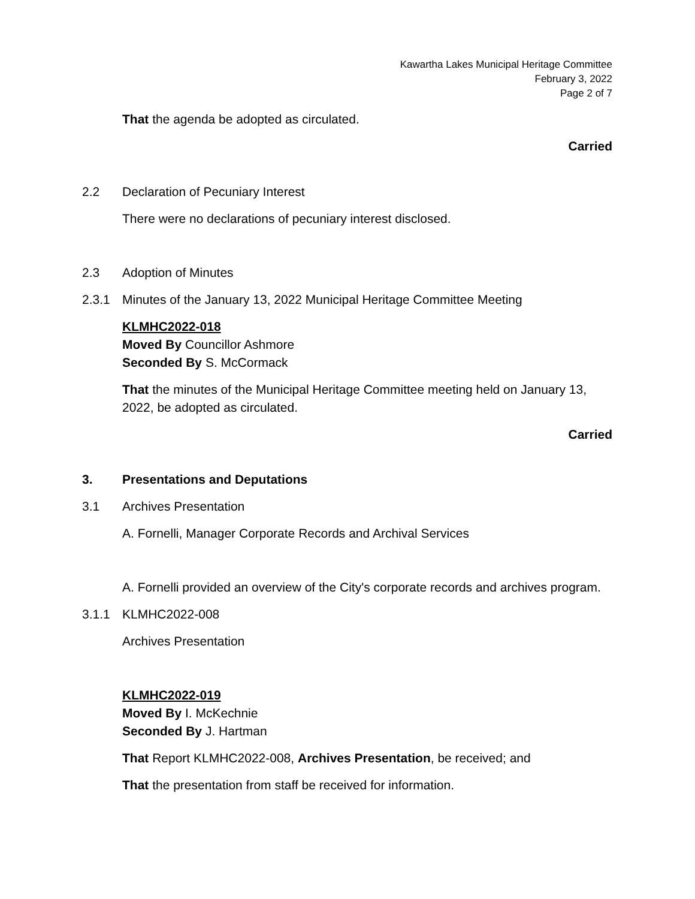Kawartha Lakes Municipal Heritage Committee
February 3, 2022
Page 2 of 7
That the agenda be adopted as circulated.
Carried
2.2 Declaration of Pecuniary Interest
There were no declarations of pecuniary interest disclosed.
2.3 Adoption of Minutes
2.3.1 Minutes of the January 13, 2022 Municipal Heritage Committee Meeting
KLMHC2022-018
Moved By Councillor Ashmore
Seconded By S. McCormack
That the minutes of the Municipal Heritage Committee meeting held on January 13, 2022, be adopted as circulated.
Carried
3. Presentations and Deputations
3.1 Archives Presentation
A. Fornelli, Manager Corporate Records and Archival Services
A. Fornelli provided an overview of the City's corporate records and archives program.
3.1.1 KLMHC2022-008
Archives Presentation
KLMHC2022-019
Moved By I. McKechnie
Seconded By J. Hartman
That Report KLMHC2022-008, Archives Presentation, be received; and
That the presentation from staff be received for information.